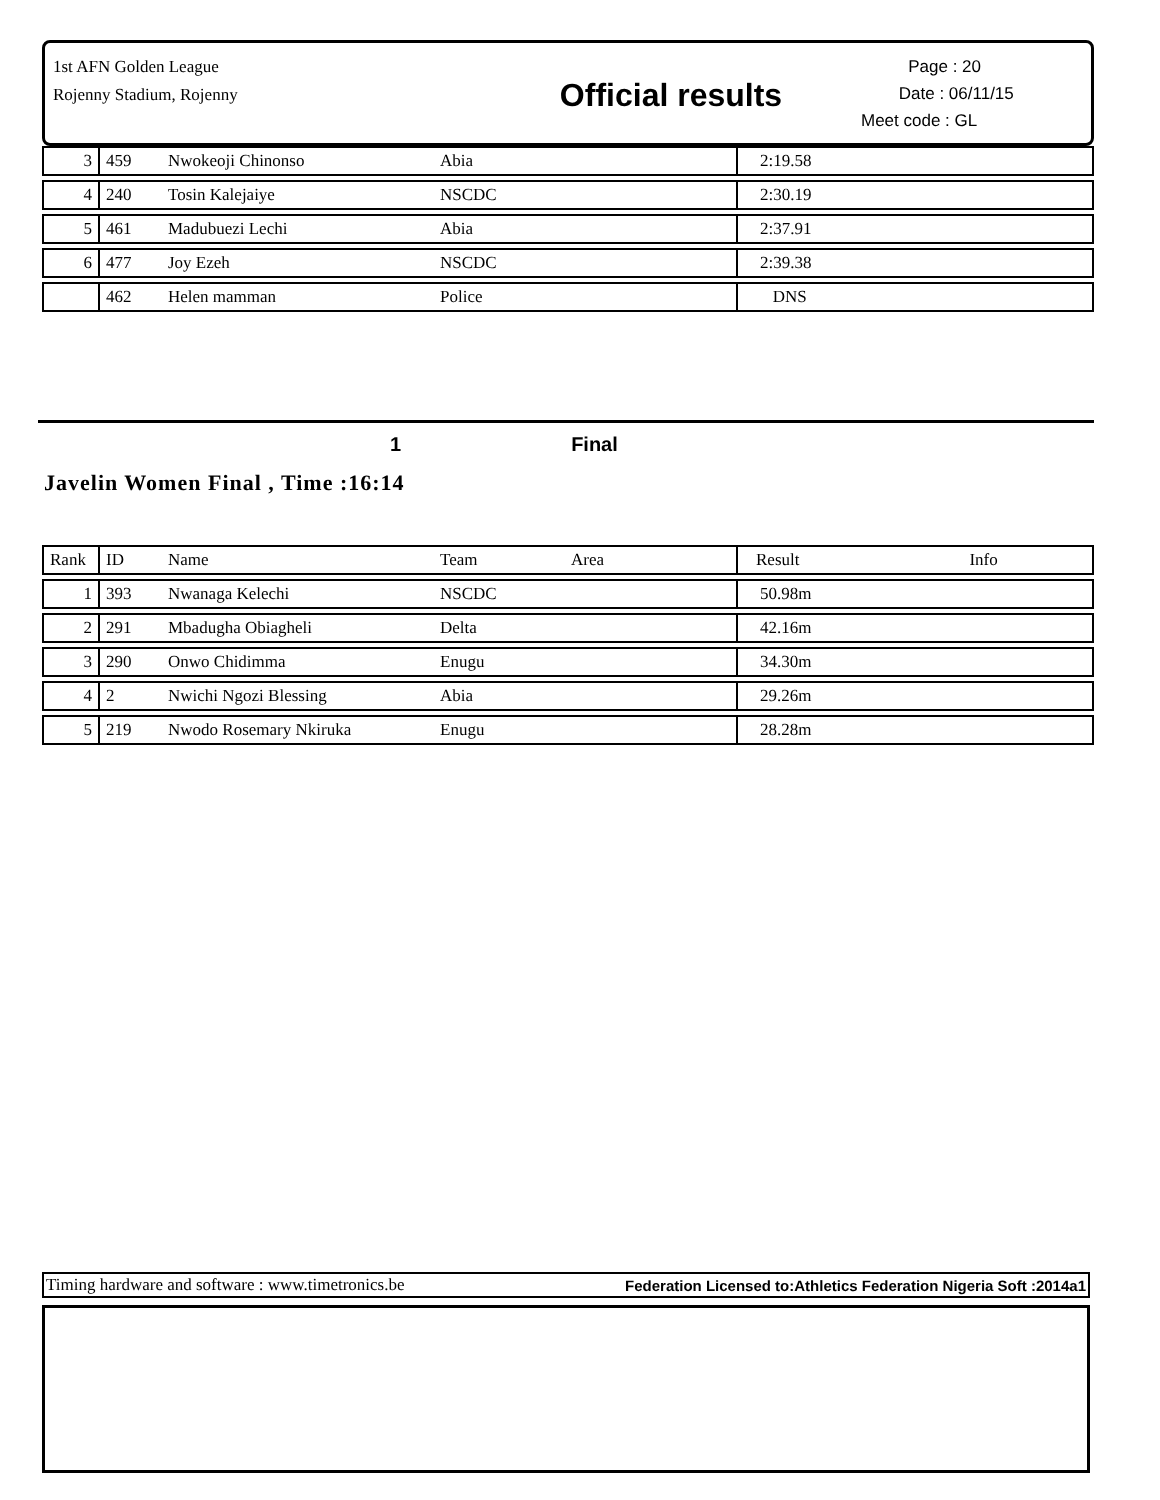1st AFN Golden League
Rojenny Stadium, Rojenny
Official results
Page : 20
Date : 06/11/15
Meet code : GL
| 3 | 459 | Nwokeoji Chinonso | Abia | 2:19.58 |
| 4 | 240 | Tosin Kalejaiye | NSCDC | 2:30.19 |
| 5 | 461 | Madubuezi Lechi | Abia | 2:37.91 |
| 6 | 477 | Joy Ezeh | NSCDC | 2:39.38 |
| | 462 | Helen mamman | Police | DNS |
1 Final
Javelin Women Final , Time :16:14
| Rank | ID | Name | Team Area | Result Info |
| --- | --- | --- | --- | --- |
| 1 | 393 | Nwanaga Kelechi | NSCDC | 50.98m |
| 2 | 291 | Mbadugha Obiagheli | Delta | 42.16m |
| 3 | 290 | Onwo Chidimma | Enugu | 34.30m |
| 4 | 2 | Nwichi Ngozi Blessing | Abia | 29.26m |
| 5 | 219 | Nwodo Rosemary Nkiruka | Enugu | 28.28m |
Timing hardware and software : www.timetronics.be Federation Licensed to:Athletics Federation Nigeria Soft :2014a1